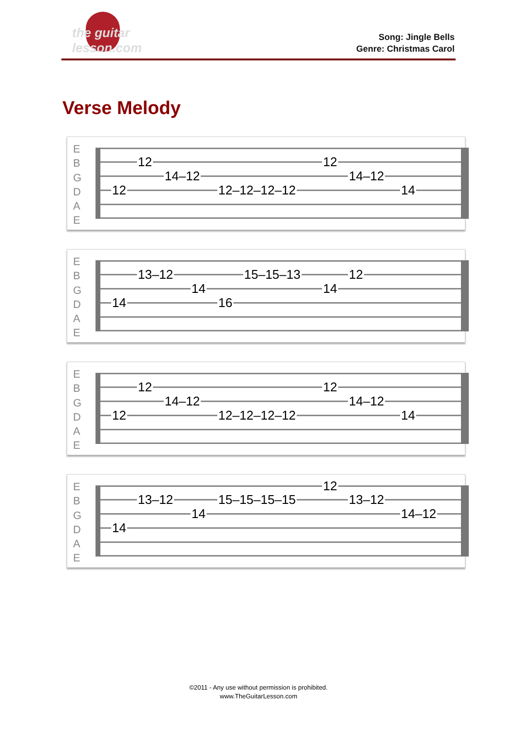the guitar lesson.com
Song: Jingle Bells
Genre: Christmas Carol
Verse Melody
E
B
G
D
A
E
12 12
14–12 14–12
12 12–12–12–12 14
E
B
G
D
A
E
13–12 15–15–13 12
14 14
14 16
E
B
G
D
A
E
12 12
14–12 14–12
12 12–12–12–12 14
E
B
G
D
A
E
12
13–12 15–15–15–15 13–12
14 14–12
14
©2011 - Any use without permission is prohibited.
www.TheGuitarLesson.com